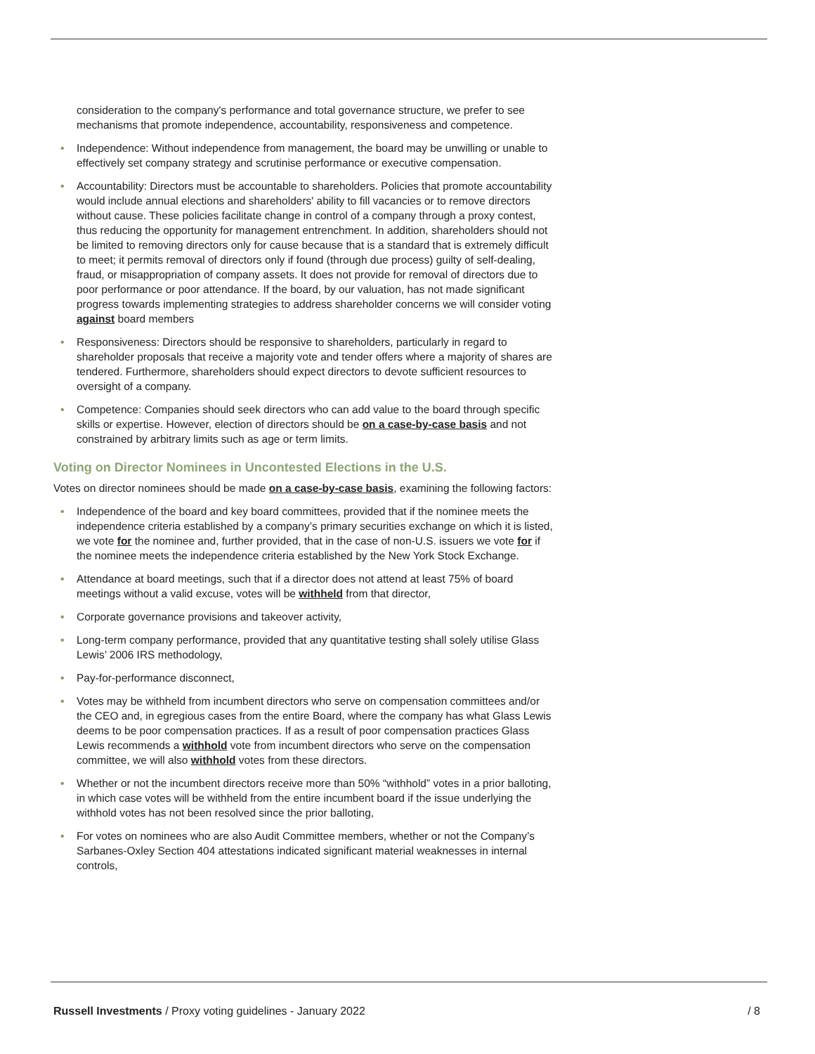consideration to the company's performance and total governance structure, we prefer to see mechanisms that promote independence, accountability, responsiveness and competence.
• Independence: Without independence from management, the board may be unwilling or unable to effectively set company strategy and scrutinise performance or executive compensation.
• Accountability: Directors must be accountable to shareholders. Policies that promote accountability would include annual elections and shareholders' ability to fill vacancies or to remove directors without cause. These policies facilitate change in control of a company through a proxy contest, thus reducing the opportunity for management entrenchment. In addition, shareholders should not be limited to removing directors only for cause because that is a standard that is extremely difficult to meet; it permits removal of directors only if found (through due process) guilty of self-dealing, fraud, or misappropriation of company assets. It does not provide for removal of directors due to poor performance or poor attendance. If the board, by our valuation, has not made significant progress towards implementing strategies to address shareholder concerns we will consider voting against board members
• Responsiveness: Directors should be responsive to shareholders, particularly in regard to shareholder proposals that receive a majority vote and tender offers where a majority of shares are tendered. Furthermore, shareholders should expect directors to devote sufficient resources to oversight of a company.
• Competence: Companies should seek directors who can add value to the board through specific skills or expertise. However, election of directors should be on a case-by-case basis and not constrained by arbitrary limits such as age or term limits.
Voting on Director Nominees in Uncontested Elections in the U.S.
Votes on director nominees should be made on a case-by-case basis, examining the following factors:
• Independence of the board and key board committees, provided that if the nominee meets the independence criteria established by a company’s primary securities exchange on which it is listed, we vote for the nominee and, further provided, that in the case of non-U.S. issuers we vote for if the nominee meets the independence criteria established by the New York Stock Exchange.
• Attendance at board meetings, such that if a director does not attend at least 75% of board meetings without a valid excuse, votes will be withheld from that director,
• Corporate governance provisions and takeover activity,
• Long-term company performance, provided that any quantitative testing shall solely utilise Glass Lewis’ 2006 IRS methodology,
• Pay-for-performance disconnect,
• Votes may be withheld from incumbent directors who serve on compensation committees and/or the CEO and, in egregious cases from the entire Board, where the company has what Glass Lewis deems to be poor compensation practices. If as a result of poor compensation practices Glass Lewis recommends a withhold vote from incumbent directors who serve on the compensation committee, we will also withhold votes from these directors.
• Whether or not the incumbent directors receive more than 50% “withhold” votes in a prior balloting, in which case votes will be withheld from the entire incumbent board if the issue underlying the withhold votes has not been resolved since the prior balloting,
• For votes on nominees who are also Audit Committee members, whether or not the Company’s Sarbanes-Oxley Section 404 attestations indicated significant material weaknesses in internal controls,
Russell Investments / Proxy voting guidelines - January 2022 / 8